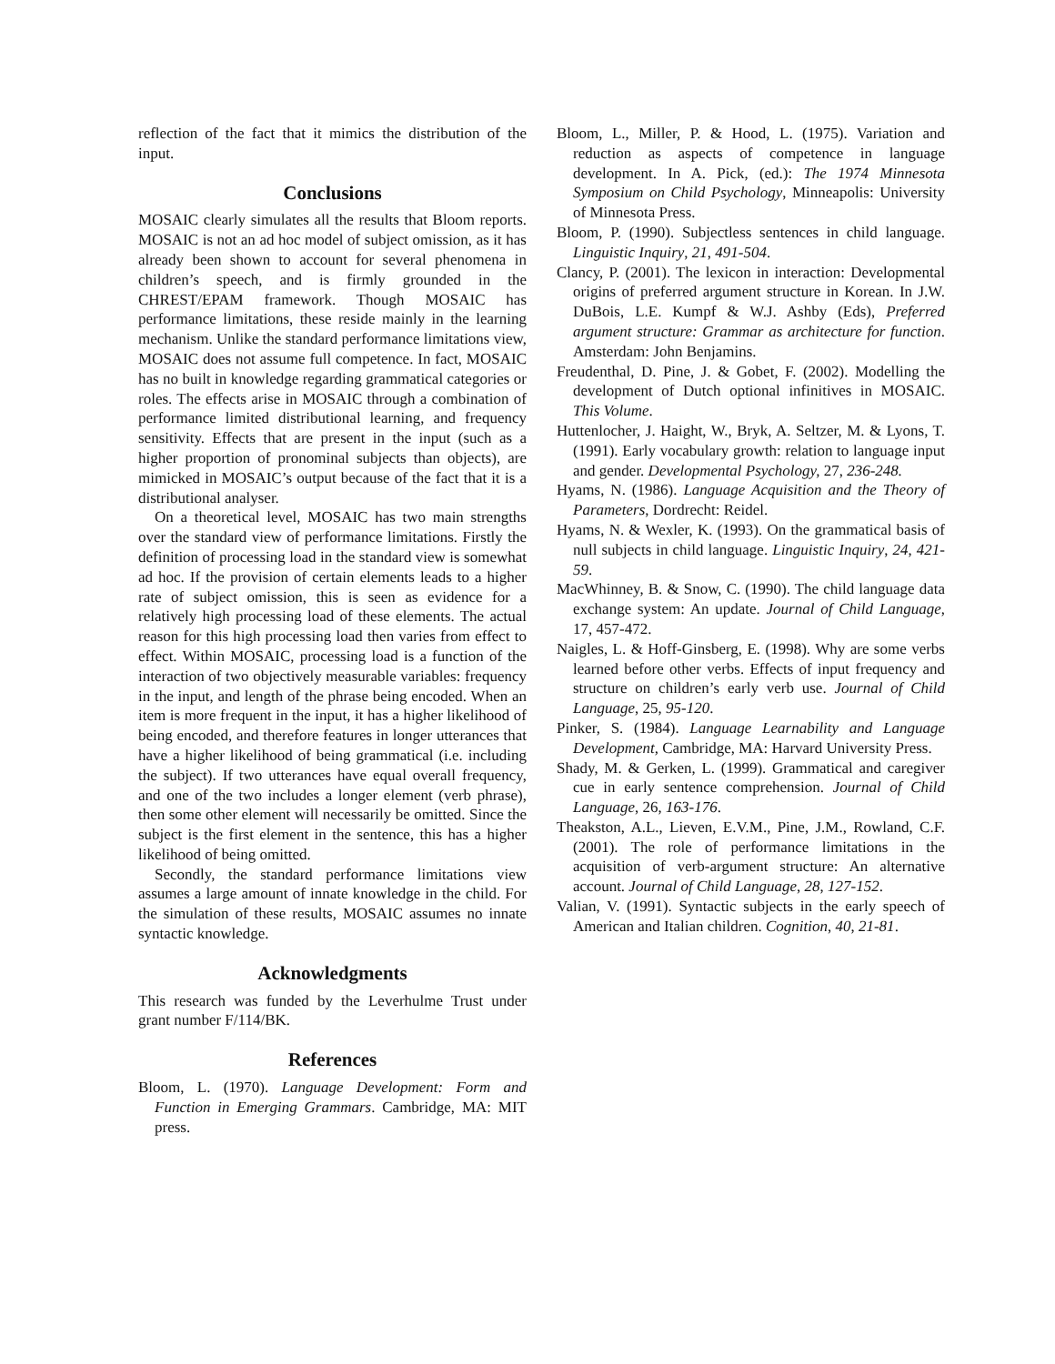reflection of the fact that it mimics the distribution of the input.
Conclusions
MOSAIC clearly simulates all the results that Bloom reports. MOSAIC is not an ad hoc model of subject omission, as it has already been shown to account for several phenomena in children’s speech, and is firmly grounded in the CHREST/EPAM framework. Though MOSAIC has performance limitations, these reside mainly in the learning mechanism. Unlike the standard performance limitations view, MOSAIC does not assume full competence. In fact, MOSAIC has no built in knowledge regarding grammatical categories or roles. The effects arise in MOSAIC through a combination of performance limited distributional learning, and frequency sensitivity. Effects that are present in the input (such as a higher proportion of pronominal subjects than objects), are mimicked in MOSAIC’s output because of the fact that it is a distributional analyser.
On a theoretical level, MOSAIC has two main strengths over the standard view of performance limitations. Firstly the definition of processing load in the standard view is somewhat ad hoc. If the provision of certain elements leads to a higher rate of subject omission, this is seen as evidence for a relatively high processing load of these elements. The actual reason for this high processing load then varies from effect to effect. Within MOSAIC, processing load is a function of the interaction of two objectively measurable variables: frequency in the input, and length of the phrase being encoded. When an item is more frequent in the input, it has a higher likelihood of being encoded, and therefore features in longer utterances that have a higher likelihood of being grammatical (i.e. including the subject). If two utterances have equal overall frequency, and one of the two includes a longer element (verb phrase), then some other element will necessarily be omitted. Since the subject is the first element in the sentence, this has a higher likelihood of being omitted.
Secondly, the standard performance limitations view assumes a large amount of innate knowledge in the child. For the simulation of these results, MOSAIC assumes no innate syntactic knowledge.
Acknowledgments
This research was funded by the Leverhulme Trust under grant number F/114/BK.
References
Bloom, L. (1970). Language Development: Form and Function in Emerging Grammars. Cambridge, MA: MIT press.
Bloom, L., Miller, P. & Hood, L. (1975). Variation and reduction as aspects of competence in language development. In A. Pick, (ed.): The 1974 Minnesota Symposium on Child Psychology, Minneapolis: University of Minnesota Press.
Bloom, P. (1990). Subjectless sentences in child language. Linguistic Inquiry, 21, 491-504.
Clancy, P. (2001). The lexicon in interaction: Developmental origins of preferred argument structure in Korean. In J.W. DuBois, L.E. Kumpf & W.J. Ashby (Eds), Preferred argument structure: Grammar as architecture for function. Amsterdam: John Benjamins.
Freudenthal, D. Pine, J. & Gobet, F. (2002). Modelling the development of Dutch optional infinitives in MOSAIC. This Volume.
Huttenlocher, J. Haight, W., Bryk, A. Seltzer, M. & Lyons, T. (1991). Early vocabulary growth: relation to language input and gender. Developmental Psychology, 27, 236-248.
Hyams, N. (1986). Language Acquisition and the Theory of Parameters, Dordrecht: Reidel.
Hyams, N. & Wexler, K. (1993). On the grammatical basis of null subjects in child language. Linguistic Inquiry, 24, 421-59.
MacWhinney, B. & Snow, C. (1990). The child language data exchange system: An update. Journal of Child Language, 17, 457-472.
Naigles, L. & Hoff-Ginsberg, E. (1998). Why are some verbs learned before other verbs. Effects of input frequency and structure on children’s early verb use. Journal of Child Language, 25, 95-120.
Pinker, S. (1984). Language Learnability and Language Development, Cambridge, MA: Harvard University Press.
Shady, M. & Gerken, L. (1999). Grammatical and caregiver cue in early sentence comprehension. Journal of Child Language, 26, 163-176.
Theakston, A.L., Lieven, E.V.M., Pine, J.M., Rowland, C.F. (2001). The role of performance limitations in the acquisition of verb-argument structure: An alternative account. Journal of Child Language, 28, 127-152.
Valian, V. (1991). Syntactic subjects in the early speech of American and Italian children. Cognition, 40, 21-81.